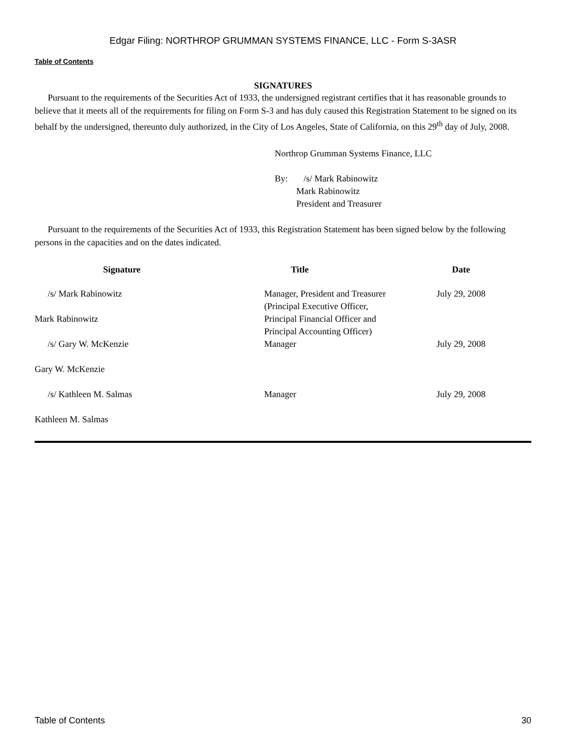Edgar Filing: NORTHROP GRUMMAN SYSTEMS FINANCE, LLC - Form S-3ASR
Table of Contents
SIGNATURES
Pursuant to the requirements of the Securities Act of 1933, the undersigned registrant certifies that it has reasonable grounds to believe that it meets all of the requirements for filing on Form S-3 and has duly caused this Registration Statement to be signed on its behalf by the undersigned, thereunto duly authorized, in the City of Los Angeles, State of California, on this 29<sup>th</sup> day of July, 2008.
Northrop Grumman Systems Finance, LLC
By: /s/ Mark Rabinowitz
Mark Rabinowitz
President and Treasurer
Pursuant to the requirements of the Securities Act of 1933, this Registration Statement has been signed below by the following persons in the capacities and on the dates indicated.
| Signature | Title | Date |
| --- | --- | --- |
| /s/ Mark Rabinowitz Mark Rabinowitz | Manager, President and Treasurer (Principal Executive Officer, Principal Financial Officer and Principal Accounting Officer) | July 29, 2008 |
| /s/ Gary W. McKenzie Gary W. McKenzie | Manager | July 29, 2008 |
| /s/ Kathleen M. Salmas Kathleen M. Salmas | Manager | July 29, 2008 |
Table of Contents 30